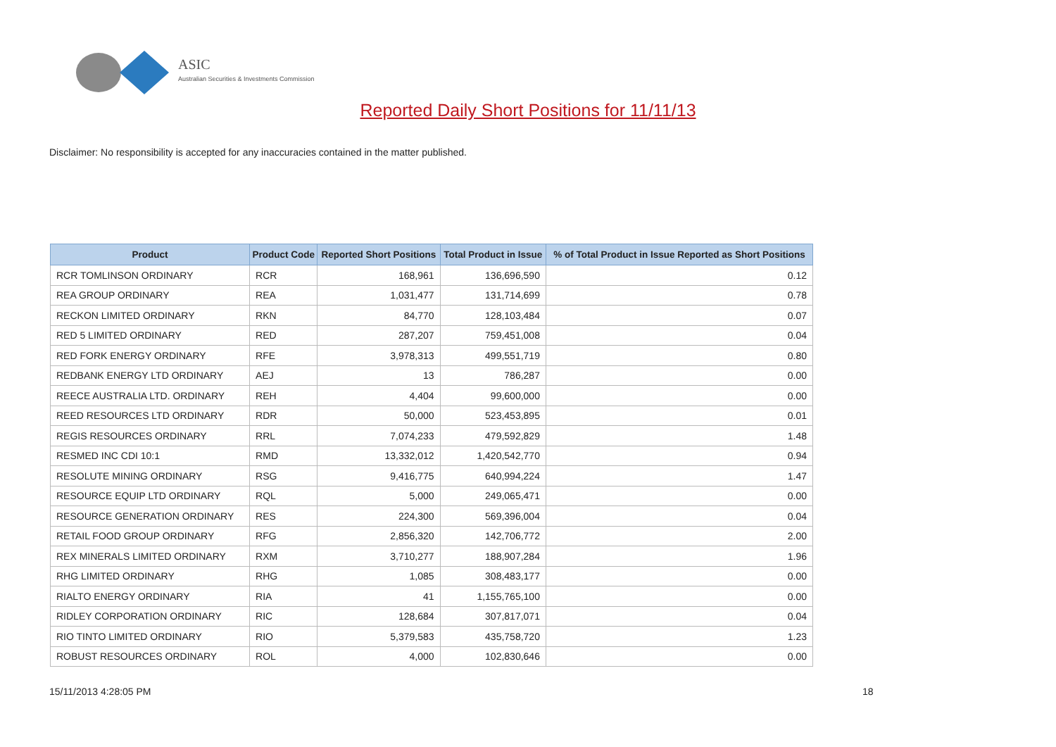ASIC
Australian Securities & Investments Commission
Reported Daily Short Positions for 11/11/13
Disclaimer: No responsibility is accepted for any inaccuracies contained in the matter published.
| Product | Product Code | Reported Short Positions | Total Product in Issue | % of Total Product in Issue Reported as Short Positions |
| --- | --- | --- | --- | --- |
| RCR TOMLINSON ORDINARY | RCR | 168,961 | 136,696,590 | 0.12 |
| REA GROUP ORDINARY | REA | 1,031,477 | 131,714,699 | 0.78 |
| RECKON LIMITED ORDINARY | RKN | 84,770 | 128,103,484 | 0.07 |
| RED 5 LIMITED ORDINARY | RED | 287,207 | 759,451,008 | 0.04 |
| RED FORK ENERGY ORDINARY | RFE | 3,978,313 | 499,551,719 | 0.80 |
| REDBANK ENERGY LTD ORDINARY | AEJ | 13 | 786,287 | 0.00 |
| REECE AUSTRALIA LTD. ORDINARY | REH | 4,404 | 99,600,000 | 0.00 |
| REED RESOURCES LTD ORDINARY | RDR | 50,000 | 523,453,895 | 0.01 |
| REGIS RESOURCES ORDINARY | RRL | 7,074,233 | 479,592,829 | 1.48 |
| RESMED INC CDI 10:1 | RMD | 13,332,012 | 1,420,542,770 | 0.94 |
| RESOLUTE MINING ORDINARY | RSG | 9,416,775 | 640,994,224 | 1.47 |
| RESOURCE EQUIP LTD ORDINARY | RQL | 5,000 | 249,065,471 | 0.00 |
| RESOURCE GENERATION ORDINARY | RES | 224,300 | 569,396,004 | 0.04 |
| RETAIL FOOD GROUP ORDINARY | RFG | 2,856,320 | 142,706,772 | 2.00 |
| REX MINERALS LIMITED ORDINARY | RXM | 3,710,277 | 188,907,284 | 1.96 |
| RHG LIMITED ORDINARY | RHG | 1,085 | 308,483,177 | 0.00 |
| RIALTO ENERGY ORDINARY | RIA | 41 | 1,155,765,100 | 0.00 |
| RIDLEY CORPORATION ORDINARY | RIC | 128,684 | 307,817,071 | 0.04 |
| RIO TINTO LIMITED ORDINARY | RIO | 5,379,583 | 435,758,720 | 1.23 |
| ROBUST RESOURCES ORDINARY | ROL | 4,000 | 102,830,646 | 0.00 |
15/11/2013 4:28:05 PM 18